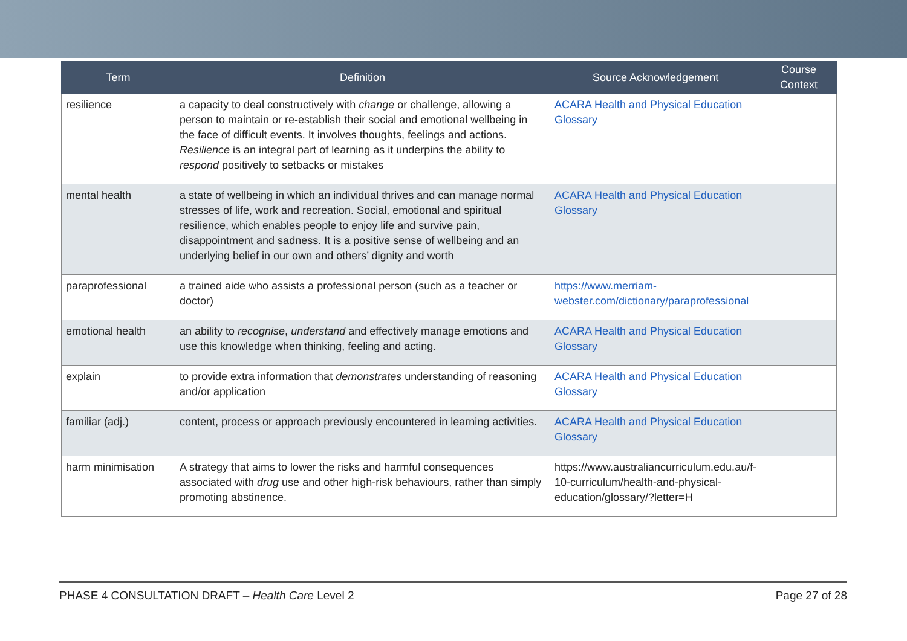| Term | Definition | Source Acknowledgement | Course Context |
| --- | --- | --- | --- |
| resilience | a capacity to deal constructively with change or challenge, allowing a person to maintain or re-establish their social and emotional wellbeing in the face of difficult events. It involves thoughts, feelings and actions. Resilience is an integral part of learning as it underpins the ability to respond positively to setbacks or mistakes | ACARA Health and Physical Education Glossary | |
| mental health | a state of wellbeing in which an individual thrives and can manage normal stresses of life, work and recreation. Social, emotional and spiritual resilience, which enables people to enjoy life and survive pain, disappointment and sadness. It is a positive sense of wellbeing and an underlying belief in our own and others’ dignity and worth | ACARA Health and Physical Education Glossary | |
| paraprofessional | a trained aide who assists a professional person (such as a teacher or doctor) | https://www.merriam-webster.com/dictionary/paraprofessional | |
| emotional health | an ability to recognise , understand and effectively manage emotions and use this knowledge when thinking, feeling and acting. | ACARA Health and Physical Education Glossary | |
| explain | to provide extra information that demonstrates understanding of reasoning and/or application | ACARA Health and Physical Education Glossary | |
| familiar (adj.) | content, process or approach previously encountered in learning activities. | ACARA Health and Physical Education Glossary | |
| harm minimisation | A strategy that aims to lower the risks and harmful consequences associated with drug use and other high-risk behaviours, rather than simply promoting abstinence. | https://www.australiancurriculum.edu.au/f-10-curriculum/health-and-physical-education/glossary/?letter=H | |
PHASE 4 CONSULTATION DRAFT – Health Care Level 2 Page 27 of 28